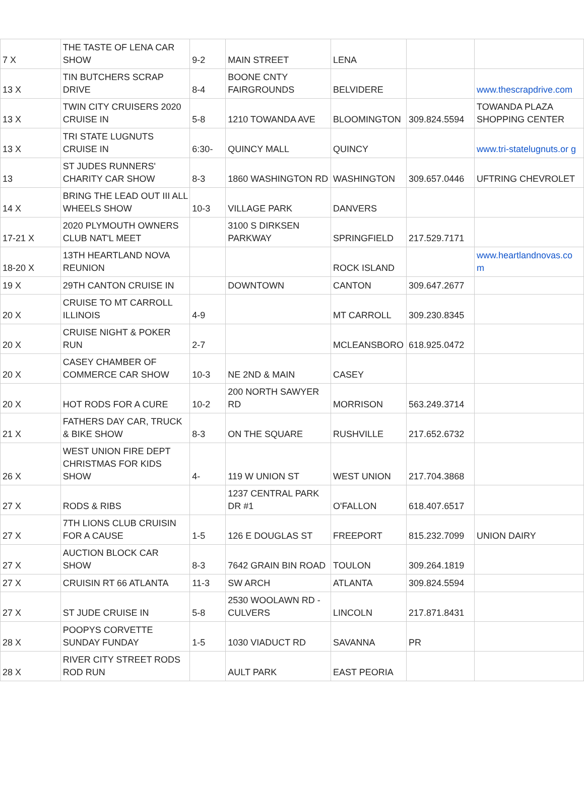| 7 X | THE TASTE OF LENA CAR SHOW | 9-2 | MAIN STREET | LENA | | |
| 13 X | TIN BUTCHERS SCRAP DRIVE | 8-4 | BOONE CNTY FAIRGROUNDS | BELVIDERE | | www.thescrapdrive.com |
| 13 X | TWIN CITY CRUISERS 2020 CRUISE IN | 5-8 | 1210 TOWANDA AVE | BLOOMINGTON | 309.824.5594 | TOWANDA PLAZA SHOPPING CENTER |
| 13 X | TRI STATE LUGNUTS CRUISE IN | 6:30- | QUINCY MALL | QUINCY | | www.tri-statelugnuts.or g |
| 13 | ST JUDES RUNNERS' CHARITY CAR SHOW | 8-3 | 1860 WASHINGTON RD | WASHINGTON | 309.657.0446 | UFTRING CHEVROLET |
| 14 X | BRING THE LEAD OUT III ALL WHEELS SHOW | 10-3 | VILLAGE PARK | DANVERS | | |
| 17-21 X | 2020 PLYMOUTH OWNERS CLUB NAT'L MEET | | 3100 S DIRKSEN PARKWAY | SPRINGFIELD | 217.529.7171 | |
| 18-20 X | 13TH HEARTLAND NOVA REUNION | | | ROCK ISLAND | | www.heartlandnovas.co m |
| 19 X | 29TH CANTON CRUISE IN | | DOWNTOWN | CANTON | 309.647.2677 | |
| 20 X | CRUISE TO MT CARROLL ILLINOIS | 4-9 | | MT CARROLL | 309.230.8345 | |
| 20 X | CRUISE NIGHT & POKER RUN | 2-7 | | MCLEANSBORO | 618.925.0472 | |
| 20 X | CASEY CHAMBER OF COMMERCE CAR SHOW | 10-3 | NE 2ND & MAIN | CASEY | | |
| 20 X | HOT RODS FOR A CURE | 10-2 | 200 NORTH SAWYER RD | MORRISON | 563.249.3714 | |
| 21 X | FATHERS DAY CAR, TRUCK & BIKE SHOW | 8-3 | ON THE SQUARE | RUSHVILLE | 217.652.6732 | |
| 26 X | WEST UNION FIRE DEPT CHRISTMAS FOR KIDS SHOW | 4- | 119 W UNION ST | WEST UNION | 217.704.3868 | |
| 27 X | RODS & RIBS | | 1237 CENTRAL PARK DR #1 | O'FALLON | 618.407.6517 | |
| 27 X | 7TH LIONS CLUB CRUISIN FOR A CAUSE | 1-5 | 126 E DOUGLAS ST | FREEPORT | 815.232.7099 | UNION DAIRY |
| 27 X | AUCTION BLOCK CAR SHOW | 8-3 | 7642 GRAIN BIN ROAD | TOULON | 309.264.1819 | |
| 27 X | CRUISIN RT 66 ATLANTA | 11-3 | SW ARCH | ATLANTA | 309.824.5594 | |
| 27 X | ST JUDE CRUISE IN | 5-8 | 2530 WOOLAWN RD - CULVERS | LINCOLN | 217.871.8431 | |
| 28 X | POOPYS CORVETTE SUNDAY FUNDAY | 1-5 | 1030 VIADUCT RD | SAVANNA | PR | |
| 28 X | RIVER CITY STREET RODS ROD RUN | | AULT PARK | EAST PEORIA | | |